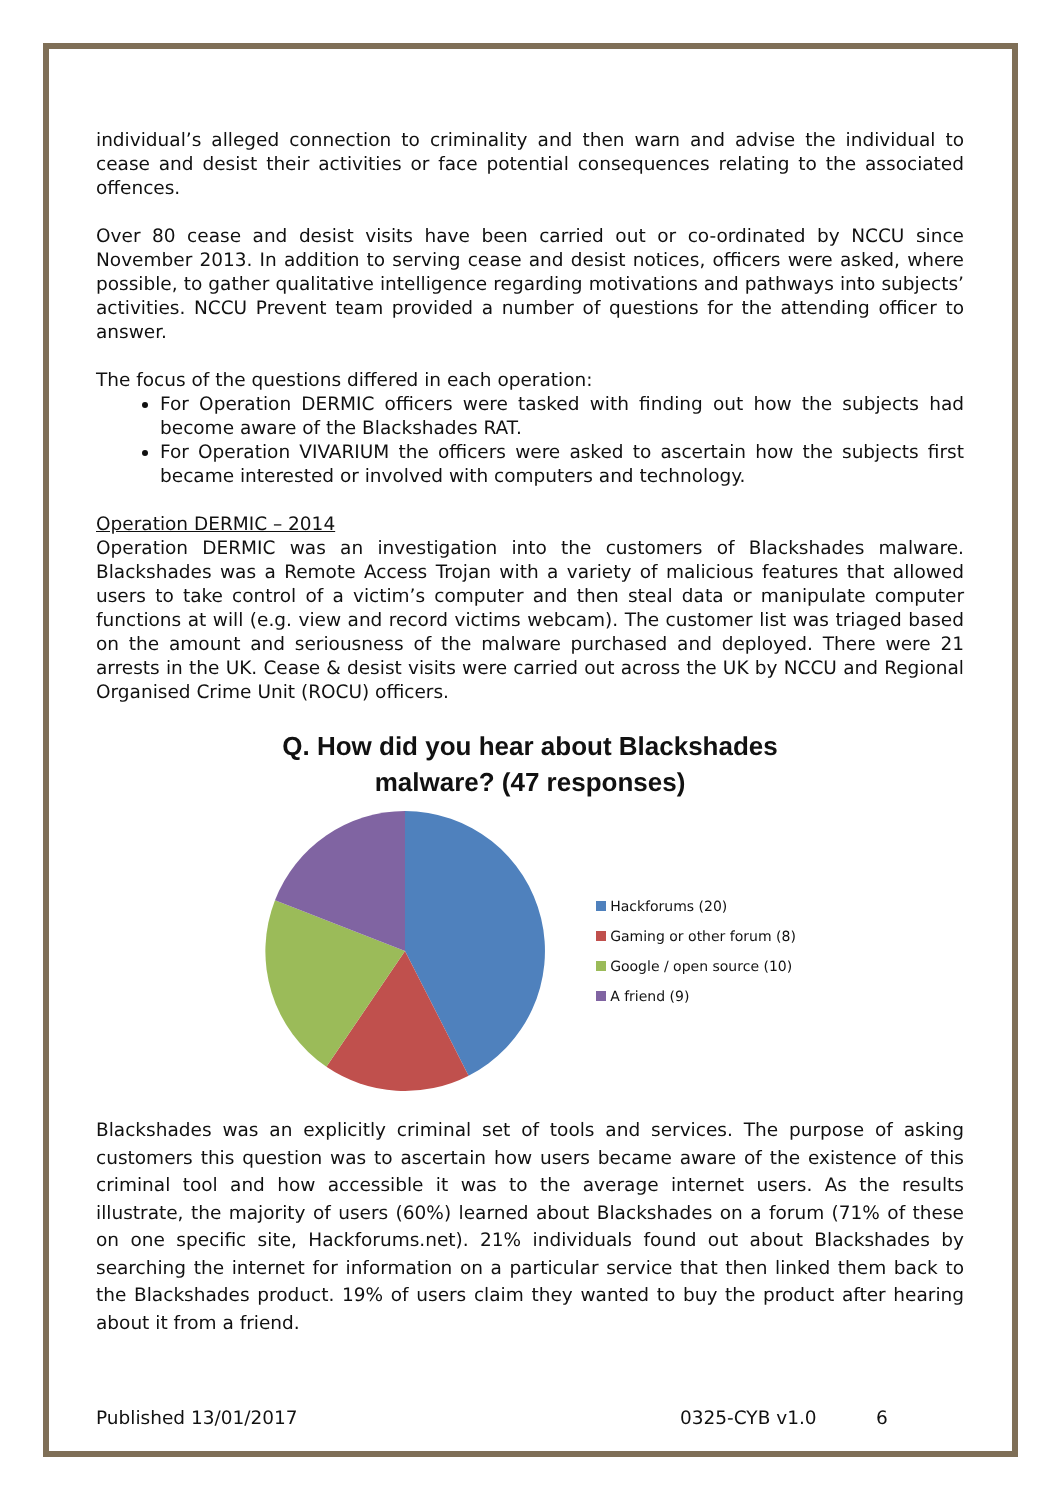individual’s alleged connection to criminality and then warn and advise the individual to cease and desist their activities or face potential consequences relating to the associated offences.
Over 80 cease and desist visits have been carried out or co-ordinated by NCCU since November 2013. In addition to serving cease and desist notices, officers were asked, where possible, to gather qualitative intelligence regarding motivations and pathways into subjects’ activities. NCCU Prevent team provided a number of questions for the attending officer to answer.
The focus of the questions differed in each operation:
For Operation DERMIC officers were tasked with finding out how the subjects had become aware of the Blackshades RAT.
For Operation VIVARIUM the officers were asked to ascertain how the subjects first became interested or involved with computers and technology.
Operation DERMIC – 2014
Operation DERMIC was an investigation into the customers of Blackshades malware. Blackshades was a Remote Access Trojan with a variety of malicious features that allowed users to take control of a victim’s computer and then steal data or manipulate computer functions at will (e.g. view and record victims webcam). The customer list was triaged based on the amount and seriousness of the malware purchased and deployed. There were 21 arrests in the UK. Cease & desist visits were carried out across the UK by NCCU and Regional Organised Crime Unit (ROCU) officers.
Q. How did you hear about Blackshades
malware? (47 responses)
Hackforums (20)
Gaming or other forum (8)
Google / open source (10)
A friend (9)
Blackshades was an explicitly criminal set of tools and services. The purpose of asking customers this question was to ascertain how users became aware of the existence of this criminal tool and how accessible it was to the average internet users. As the results illustrate, the majority of users (60%) learned about Blackshades on a forum (71% of these on one specific site, Hackforums.net). 21% individuals found out about Blackshades by searching the internet for information on a particular service that then linked them back to the Blackshades product. 19% of users claim they wanted to buy the product after hearing about it from a friend.
Published 13/01/2017 0325-CYB v1.0 6